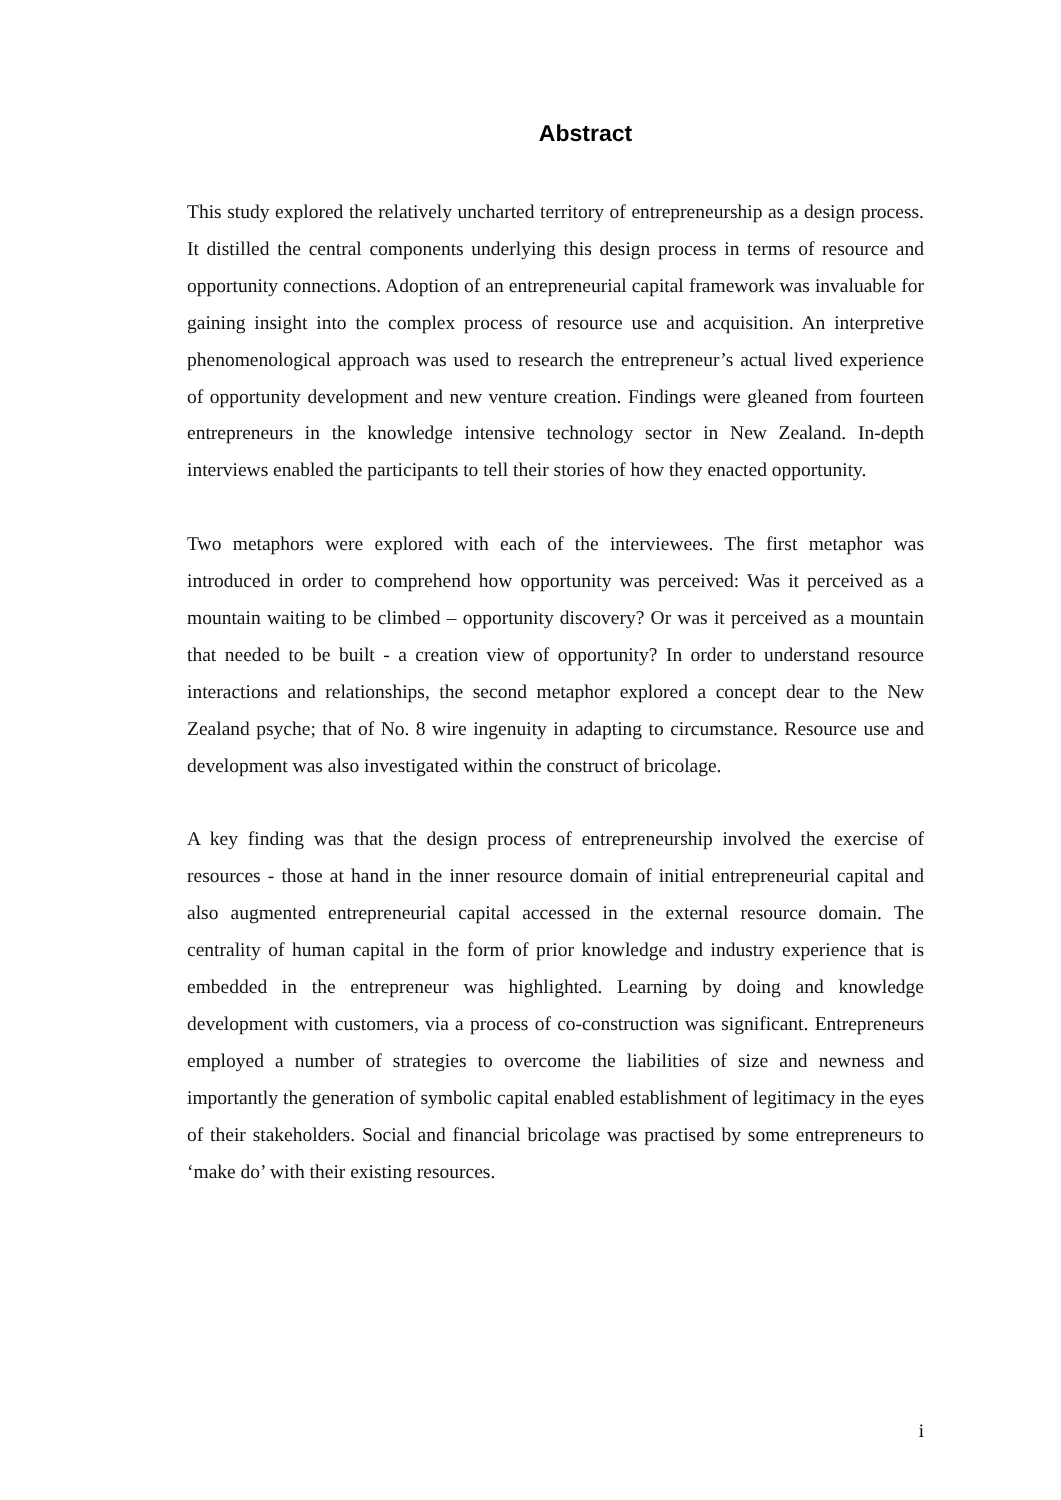Abstract
This study explored the relatively uncharted territory of entrepreneurship as a design process. It distilled the central components underlying this design process in terms of resource and opportunity connections. Adoption of an entrepreneurial capital framework was invaluable for gaining insight into the complex process of resource use and acquisition. An interpretive phenomenological approach was used to research the entrepreneur’s actual lived experience of opportunity development and new venture creation. Findings were gleaned from fourteen entrepreneurs in the knowledge intensive technology sector in New Zealand. In-depth interviews enabled the participants to tell their stories of how they enacted opportunity.
Two metaphors were explored with each of the interviewees. The first metaphor was introduced in order to comprehend how opportunity was perceived: Was it perceived as a mountain waiting to be climbed – opportunity discovery? Or was it perceived as a mountain that needed to be built - a creation view of opportunity? In order to understand resource interactions and relationships, the second metaphor explored a concept dear to the New Zealand psyche; that of No. 8 wire ingenuity in adapting to circumstance. Resource use and development was also investigated within the construct of bricolage.
A key finding was that the design process of entrepreneurship involved the exercise of resources - those at hand in the inner resource domain of initial entrepreneurial capital and also augmented entrepreneurial capital accessed in the external resource domain. The centrality of human capital in the form of prior knowledge and industry experience that is embedded in the entrepreneur was highlighted. Learning by doing and knowledge development with customers, via a process of co-construction was significant. Entrepreneurs employed a number of strategies to overcome the liabilities of size and newness and importantly the generation of symbolic capital enabled establishment of legitimacy in the eyes of their stakeholders. Social and financial bricolage was practised by some entrepreneurs to ‘make do’ with their existing resources.
i